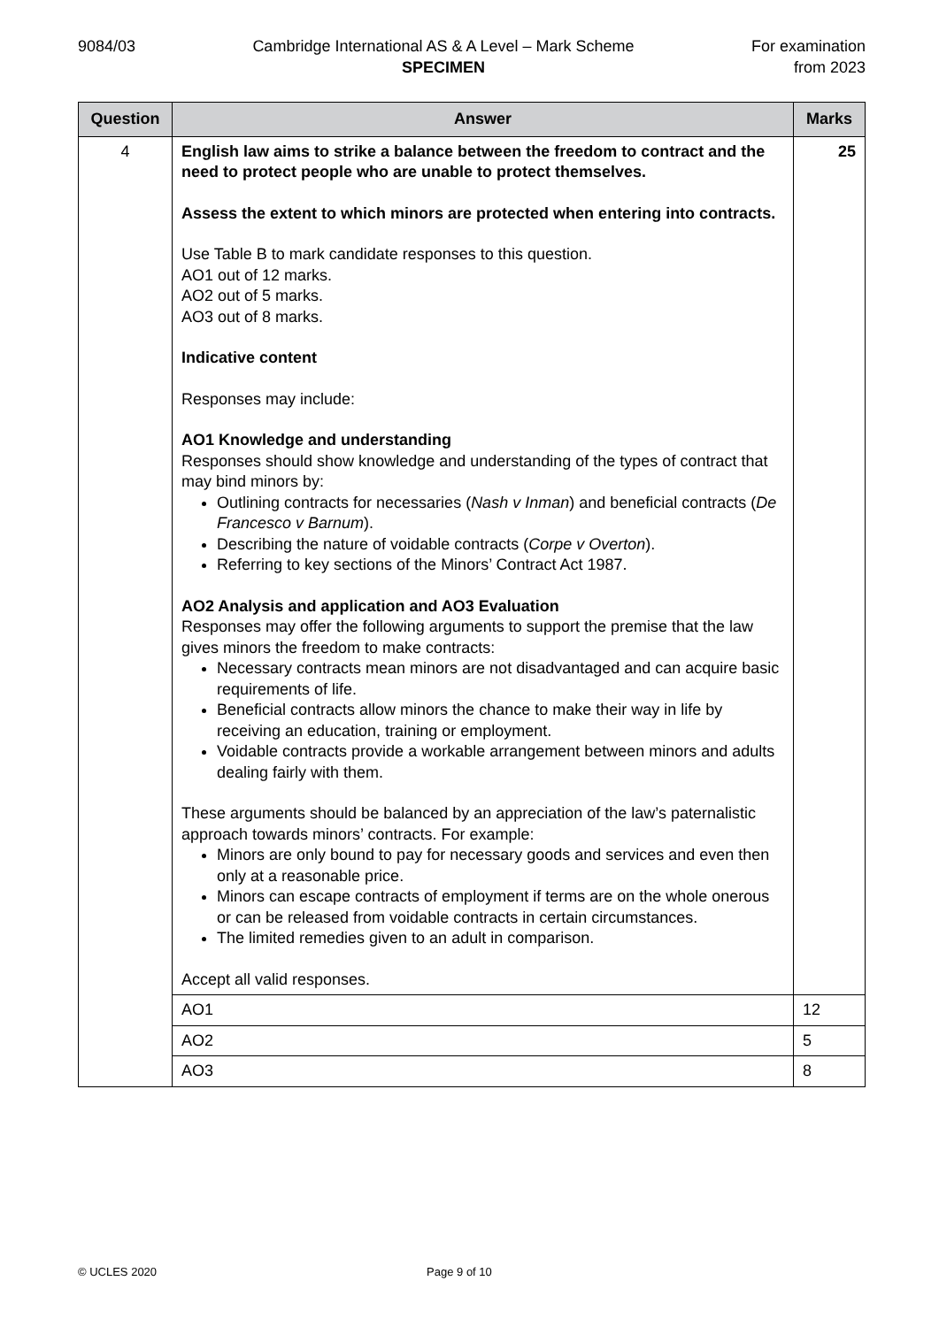9084/03 Cambridge International AS & A Level – Mark Scheme
SPECIMEN
For examination
from 2023
| Question | Answer | Marks |
| --- | --- | --- |
| 4 | English law aims to strike a balance between the freedom to contract and the need to protect people who are unable to protect themselves. Assess the extent to which minors are protected when entering into contracts. Use Table B to mark candidate responses to this question. AO1 out of 12 marks. AO2 out of 5 marks. AO3 out of 8 marks. Indicative content Responses may include: AO1 Knowledge and understanding Responses should show knowledge and understanding of the types of contract that may bind minors by: Outlining contracts for necessaries ( Nash v Inman ) and beneficial contracts ( De Francesco v Barnum ). Describing the nature of voidable contracts ( Corpe v Overton ). Referring to key sections of the Minors’ Contract Act 1987. AO2 Analysis and application and AO3 Evaluation Responses may offer the following arguments to support the premise that the law gives minors the freedom to make contracts: Necessary contracts mean minors are not disadvantaged and can acquire basic requirements of life. Beneficial contracts allow minors the chance to make their way in life by receiving an education, training or employment. Voidable contracts provide a workable arrangement between minors and adults dealing fairly with them. These arguments should be balanced by an appreciation of the law’s paternalistic approach towards minors’ contracts. For example: Minors are only bound to pay for necessary goods and services and even then only at a reasonable price. Minors can escape contracts of employment if terms are on the whole onerous or can be released from voidable contracts in certain circumstances. The limited remedies given to an adult in comparison. Accept all valid responses. | 25 |
| | AO1 | 12 |
| | AO2 | 5 |
| | AO3 | 8 |
© UCLES 2020 Page 9 of 10